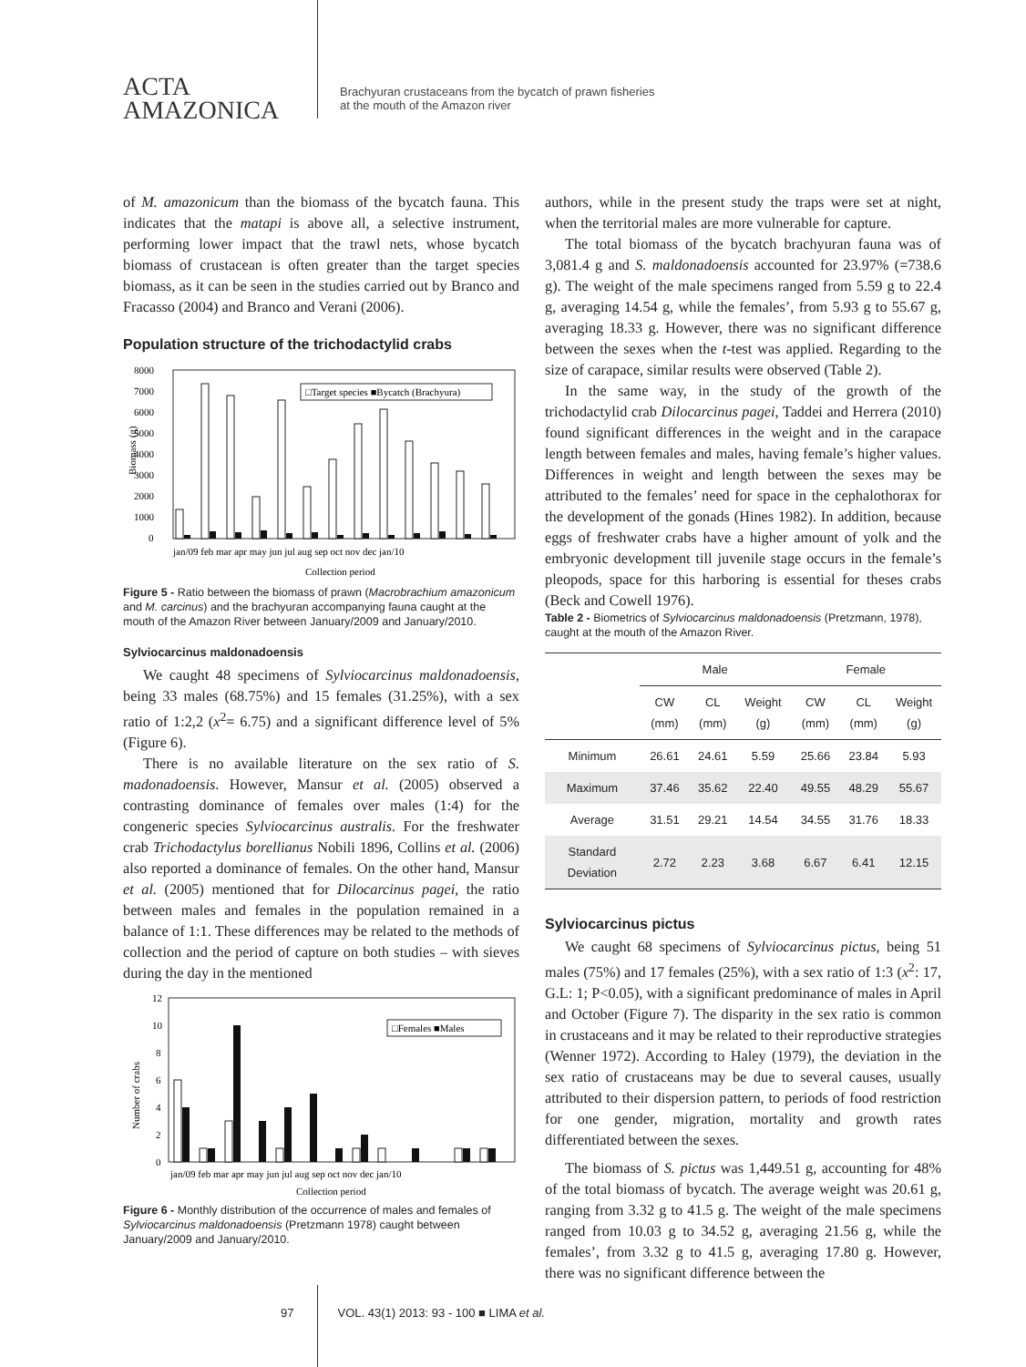ACTA
AMAZONICA
Brachyuran crustaceans from the bycatch of prawn fisheries
at the mouth of the Amazon river
of M. amazonicum than the biomass of the bycatch fauna. This indicates that the matapi is above all, a selective instrument, performing lower impact that the trawl nets, whose bycatch biomass of crustacean is often greater than the target species biomass, as it can be seen in the studies carried out by Branco and Fracasso (2004) and Branco and Verani (2006).
Population structure of the trichodactylid crabs
8000
7000
6000
5000
4000
3000
2000
1000
0
Biomass (g)
□Target species ■Bycatch (Brachyura)
jan/09 feb mar apr may jun jul aug sep oct nov dec jan/10
Collection period
Figure 5 - Ratio between the biomass of prawn (Macrobrachium amazonicum and M. carcinus) and the brachyuran accompanying fauna caught at the mouth of the Amazon River between January/2009 and January/2010.
Sylviocarcinus maldonadoensis
We caught 48 specimens of Sylviocarcinus maldonadoensis, being 33 males (68.75%) and 15 females (31.25%), with a sex ratio of 1:2,2 (x<sup>2</sup>= 6.75) and a significant difference level of 5% (Figure 6).
There is no available literature on the sex ratio of S. madonadoensis. However, Mansur et al. (2005) observed a contrasting dominance of females over males (1:4) for the congeneric species Sylviocarcinus australis. For the freshwater crab Trichodactylus borellianus Nobili 1896, Collins et al. (2006) also reported a dominance of females. On the other hand, Mansur et al. (2005) mentioned that for Dilocarcinus pagei, the ratio between males and females in the population remained in a balance of 1:1. These differences may be related to the methods of collection and the period of capture on both studies – with sieves during the day in the mentioned
12
10
8
6
4
2
0
Number of crabs
□Females ■Males
jan/09 feb mar apr may jun jul aug sep oct nov dec jan/10
Collection period
Figure 6 - Monthly distribution of the occurrence of males and females of Sylviocarcinus maldonadoensis (Pretzmann 1978) caught between January/2009 and January/2010.
authors, while in the present study the traps were set at night, when the territorial males are more vulnerable for capture.
The total biomass of the bycatch brachyuran fauna was of 3,081.4 g and S. maldonadoensis accounted for 23.97% (=738.6 g). The weight of the male specimens ranged from 5.59 g to 22.4 g, averaging 14.54 g, while the females’, from 5.93 g to 55.67 g, averaging 18.33 g. However, there was no significant difference between the sexes when the t-test was applied. Regarding to the size of carapace, similar results were observed (Table 2).
In the same way, in the study of the growth of the trichodactylid crab Dilocarcinus pagei, Taddei and Herrera (2010) found significant differences in the weight and in the carapace length between females and males, having female’s higher values. Differences in weight and length between the sexes may be attributed to the females’ need for space in the cephalothorax for the development of the gonads (Hines 1982). In addition, because eggs of freshwater crabs have a higher amount of yolk and the embryonic development till juvenile stage occurs in the female’s pleopods, space for this harboring is essential for theses crabs (Beck and Cowell 1976).
Table 2 - Biometrics of Sylviocarcinus maldonadoensis (Pretzmann, 1978), caught at the mouth of the Amazon River.
| | Male | | | Female | | |
| --- | --- | --- | --- | --- | --- | --- |
| | CW (mm) | CL (mm) | Weight (g) | CW (mm) | CL (mm) | Weight (g) |
| Minimum | 26.61 | 24.61 | 5.59 | 25.66 | 23.84 | 5.93 |
| Maximum | 37.46 | 35.62 | 22.40 | 49.55 | 48.29 | 55.67 |
| Average | 31.51 | 29.21 | 14.54 | 34.55 | 31.76 | 18.33 |
| Standard Deviation | 2.72 | 2.23 | 3.68 | 6.67 | 6.41 | 12.15 |
Sylviocarcinus pictus
We caught 68 specimens of Sylviocarcinus pictus, being 51 males (75%) and 17 females (25%), with a sex ratio of 1:3 (x<sup>2</sup>: 17, G.L: 1; P<0.05), with a significant predominance of males in April and October (Figure 7). The disparity in the sex ratio is common in crustaceans and it may be related to their reproductive strategies (Wenner 1972). According to Haley (1979), the deviation in the sex ratio of crustaceans may be due to several causes, usually attributed to their dispersion pattern, to periods of food restriction for one gender, migration, mortality and growth rates differentiated between the sexes.
The biomass of S. pictus was 1,449.51 g, accounting for 48% of the total biomass of bycatch. The average weight was 20.61 g, ranging from 3.32 g to 41.5 g. The weight of the male specimens ranged from 10.03 g to 34.52 g, averaging 21.56 g, while the females’, from 3.32 g to 41.5 g, averaging 17.80 g. However, there was no significant difference between the
97 VOL. 43(1) 2013: 93 - 100 ■ LIMA et al.